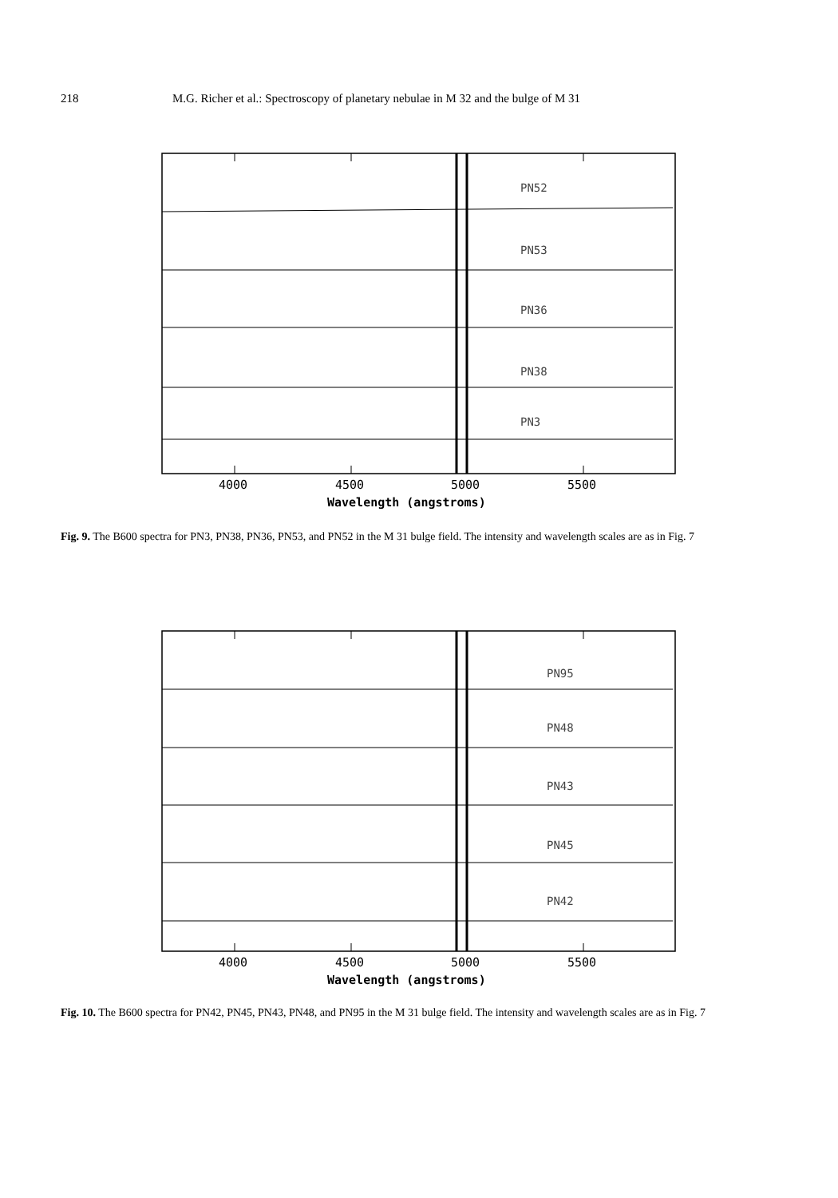218 M.G. Richer et al.: Spectroscopy of planetary nebulae in M 32 and the bulge of M 31
PN52
PN53
PN36
PN38
PN3
4000
4500
5000
5500
Wavelength (angstroms)
Fig. 9. The B600 spectra for PN3, PN38, PN36, PN53, and PN52 in the M 31 bulge field. The intensity and wavelength scales are as in Fig. 7
PN95
PN48
PN43
PN45
PN42
4000
4500
5000
5500
Wavelength (angstroms)
Fig. 10. The B600 spectra for PN42, PN45, PN43, PN48, and PN95 in the M 31 bulge field. The intensity and wavelength scales are as in Fig. 7